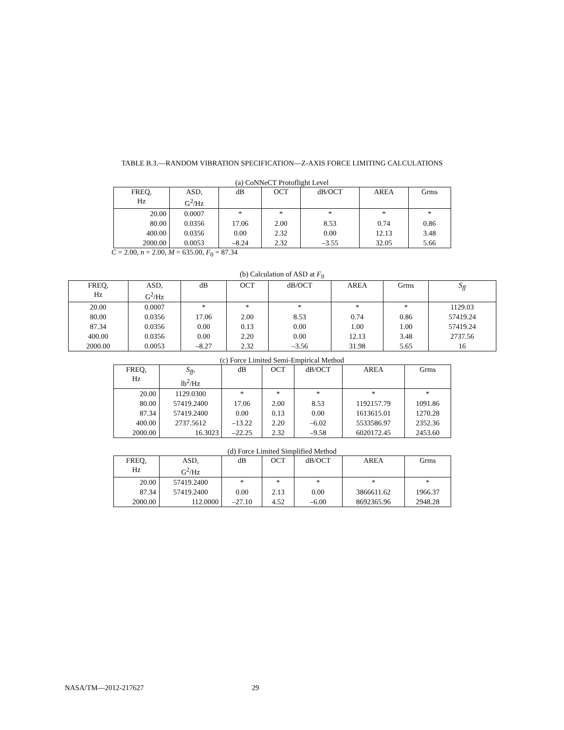TABLE B.3.—RANDOM VIBRATION SPECIFICATION—Z-AXIS FORCE LIMITING CALCULATIONS
(a) CoNNeCT Protoflight Level
| FREQ, Hz | ASD, G<sup>2</sup>/Hz | dB | OCT | dB/OCT | AREA | Grms |
| --- | --- | --- | --- | --- | --- | --- |
| 20.00 | 0.0007 | * | * | * | * | * |
| 80.00 | 0.0356 | 17.06 | 2.00 | 8.53 | 0.74 | 0.86 |
| 400.00 | 0.0356 | 0.00 | 2.32 | 0.00 | 12.13 | 3.48 |
| 2000.00 | 0.0053 | –8.24 | 2.32 | –3.55 | 32.05 | 5.66 |
C = 2.00, n = 2.00, M = 635.00, F<sub>0</sub> = 87.34
(b) Calculation of ASD at F<sub>0</sub>
| FREQ, Hz | ASD, G<sup>2</sup>/Hz | dB | OCT | dB/OCT | AREA | Grms | S<sub>ff</sub> |
| --- | --- | --- | --- | --- | --- | --- | --- |
| 20.00 | 0.0007 | * | * | * | * | * | 1129.03 |
| 80.00 | 0.0356 | 17.06 | 2.00 | 8.53 | 0.74 | 0.86 | 57419.24 |
| 87.34 | 0.0356 | 0.00 | 0.13 | 0.00 | 1.00 | 1.00 | 57419.24 |
| 400.00 | 0.0356 | 0.00 | 2.20 | 0.00 | 12.13 | 3.48 | 2737.56 |
| 2000.00 | 0.0053 | –8.27 | 2.32 | –3.56 | 31.98 | 5.65 | 16 |
(c) Force Limited Semi-Empirical Method
| FREQ, Hz | S<sub>ff</sub> , lb<sup>2</sup>/Hz | dB | OCT | dB/OCT | AREA | Grms |
| --- | --- | --- | --- | --- | --- | --- |
| 20.00 | 1129.0300 | * | * | * | * | * |
| 80.00 | 57419.2400 | 17.06 | 2.00 | 8.53 | 1192157.79 | 1091.86 |
| 87.34 | 57419.2400 | 0.00 | 0.13 | 0.00 | 1613615.01 | 1270.28 |
| 400.00 | 2737.5612 | –13.22 | 2.20 | –6.02 | 5533586.97 | 2352.36 |
| 2000.00 | 16.3023 | –22.25 | 2.32 | –9.58 | 6020172.45 | 2453.60 |
(d) Force Limited Simplified Method
| FREQ, Hz | ASD, G<sup>2</sup>/Hz | dB | OCT | dB/OCT | AREA | Grms |
| --- | --- | --- | --- | --- | --- | --- |
| 20.00 | 57419.2400 | * | * | * | * | * |
| 87.34 | 57419.2400 | 0.00 | 2.13 | 0.00 | 3866611.62 | 1966.37 |
| 2000.00 | 112.0000 | –27.10 | 4.52 | –6.00 | 8692365.96 | 2948.28 |
NASA/TM—2012-217627 29